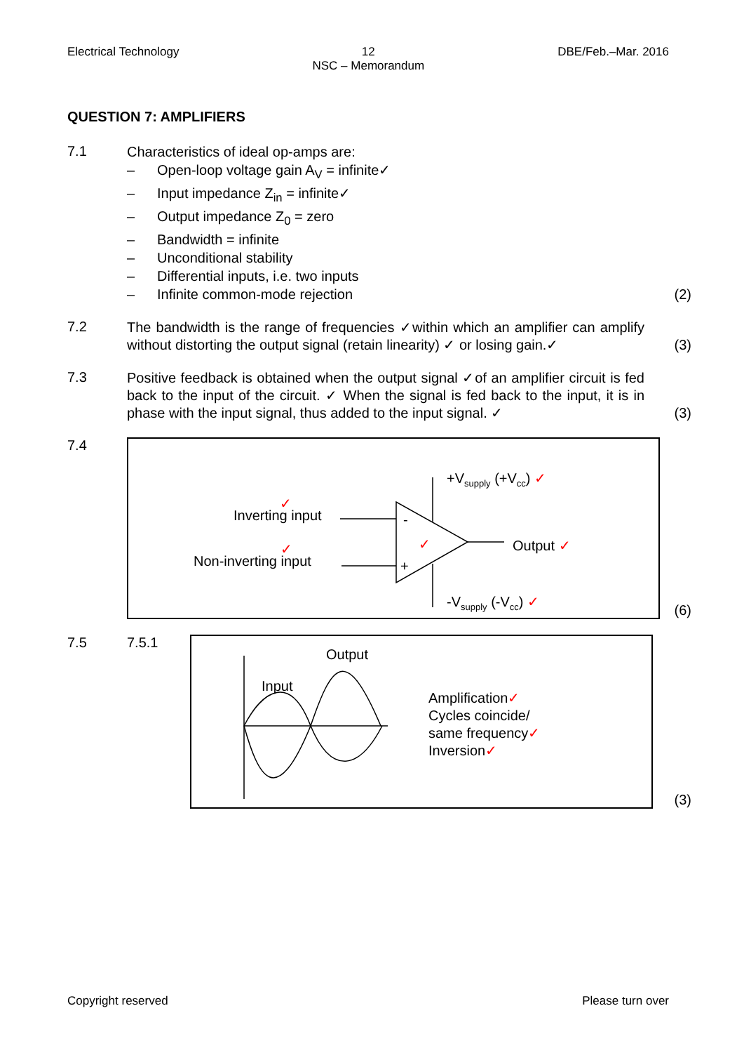Electrical Technology 12
NSC – Memorandum
DBE/Feb.–Mar. 2016
QUESTION 7: AMPLIFIERS
7.1
Characteristics of ideal op-amps are:
– Open-loop voltage gain A<sub>V</sub> = infinite✓
– Input impedance Z<sub>in</sub> = infinite✓
– Output impedance Z<sub>0</sub> = zero
– Bandwidth = infinite
– Unconditional stability
– Differential inputs, i.e. two inputs
– Infinite common-mode rejection
(2)
7.2
The bandwidth is the range of frequencies ✓within which an amplifier can amplify without distorting the output signal (retain linearity) ✓ or losing gain.✓
(3)
7.3
Positive feedback is obtained when the output signal ✓of an amplifier circuit is fed back to the input of the circuit. ✓ When the signal is fed back to the input, it is in phase with the input signal, thus added to the input signal. ✓
(3)
7.4
-
+
✓
✓
Inverting input
✓
Non-inverting input
+V<sub>supply</sub> (+V<sub>cc</sub>) ✓
Output ✓
-V<sub>supply</sub> (-V<sub>cc</sub>) ✓
(6)
7.5 7.5.1
Input
Output
Amplification✓
Cycles coincide/
same frequency✓
Inversion✓
(3)
Copyright reserved Please turn over